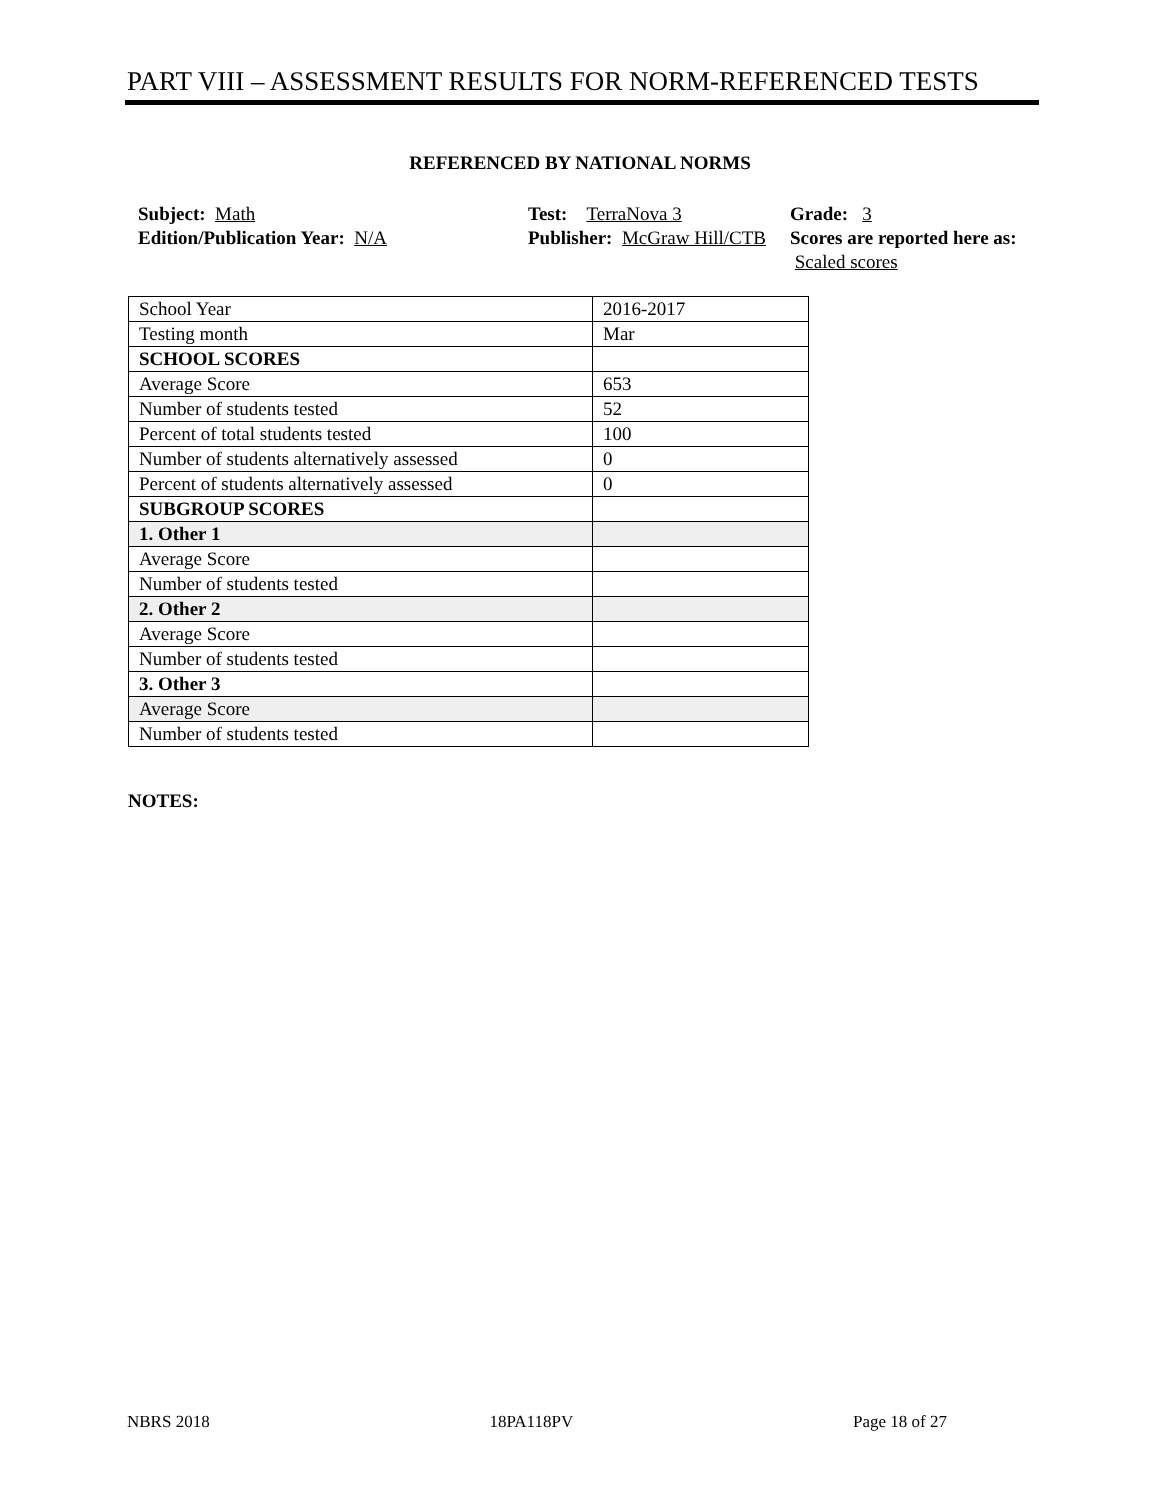PART VIII – ASSESSMENT RESULTS FOR NORM-REFERENCED TESTS
REFERENCED BY NATIONAL NORMS
Subject: Math
Edition/Publication Year: N/A
Test: TerraNova 3
Publisher: McGraw Hill/CTB
Grade: 3
Scores are reported here as: Scaled scores
| School Year | 2016-2017 |
| Testing month | Mar |
| SCHOOL SCORES | |
| Average Score | 653 |
| Number of students tested | 52 |
| Percent of total students tested | 100 |
| Number of students alternatively assessed | 0 |
| Percent of students alternatively assessed | 0 |
| SUBGROUP SCORES | |
| 1. Other 1 | |
| Average Score | |
| Number of students tested | |
| 2. Other 2 | |
| Average Score | |
| Number of students tested | |
| 3. Other 3 | |
| Average Score | |
| Number of students tested | |
NOTES:
NBRS 2018 18PA118PV Page 18 of 27